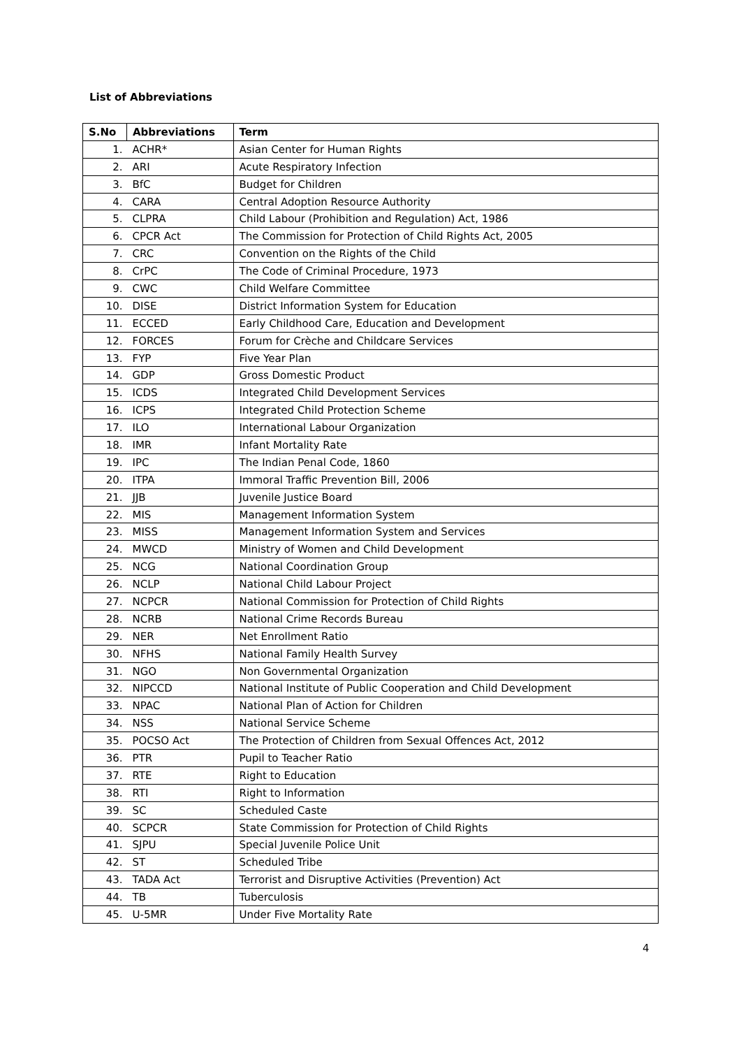List of Abbreviations
| S.No | Abbreviations | Term |
| --- | --- | --- |
| 1. | ACHR* | Asian Center for Human Rights |
| 2. | ARI | Acute Respiratory Infection |
| 3. | BfC | Budget for Children |
| 4. | CARA | Central Adoption Resource Authority |
| 5. | CLPRA | Child Labour (Prohibition and Regulation) Act, 1986 |
| 6. | CPCR Act | The Commission for Protection of Child Rights Act, 2005 |
| 7. | CRC | Convention on the Rights of the Child |
| 8. | CrPC | The Code of Criminal Procedure, 1973 |
| 9. | CWC | Child Welfare Committee |
| 10. | DISE | District Information System for Education |
| 11. | ECCED | Early Childhood Care, Education and Development |
| 12. | FORCES | Forum for Crèche and Childcare Services |
| 13. | FYP | Five Year Plan |
| 14. | GDP | Gross Domestic Product |
| 15. | ICDS | Integrated Child Development Services |
| 16. | ICPS | Integrated Child Protection Scheme |
| 17. | ILO | International Labour Organization |
| 18. | IMR | Infant Mortality Rate |
| 19. | IPC | The Indian Penal Code, 1860 |
| 20. | ITPA | Immoral Traffic Prevention Bill, 2006 |
| 21. | JJB | Juvenile Justice Board |
| 22. | MIS | Management Information System |
| 23. | MISS | Management Information System and Services |
| 24. | MWCD | Ministry of Women and Child Development |
| 25. | NCG | National Coordination Group |
| 26. | NCLP | National Child Labour Project |
| 27. | NCPCR | National Commission for Protection of Child Rights |
| 28. | NCRB | National Crime Records Bureau |
| 29. | NER | Net Enrollment Ratio |
| 30. | NFHS | National Family Health Survey |
| 31. | NGO | Non Governmental Organization |
| 32. | NIPCCD | National Institute of Public Cooperation and Child Development |
| 33. | NPAC | National Plan of Action for Children |
| 34. | NSS | National Service Scheme |
| 35. | POCSO Act | The Protection of Children from Sexual Offences Act, 2012 |
| 36. | PTR | Pupil to Teacher Ratio |
| 37. | RTE | Right to Education |
| 38. | RTI | Right to Information |
| 39. | SC | Scheduled Caste |
| 40. | SCPCR | State Commission for Protection of Child Rights |
| 41. | SJPU | Special Juvenile Police Unit |
| 42. | ST | Scheduled Tribe |
| 43. | TADA Act | Terrorist and Disruptive Activities (Prevention) Act |
| 44. | TB | Tuberculosis |
| 45. | U-5MR | Under Five Mortality Rate |
4